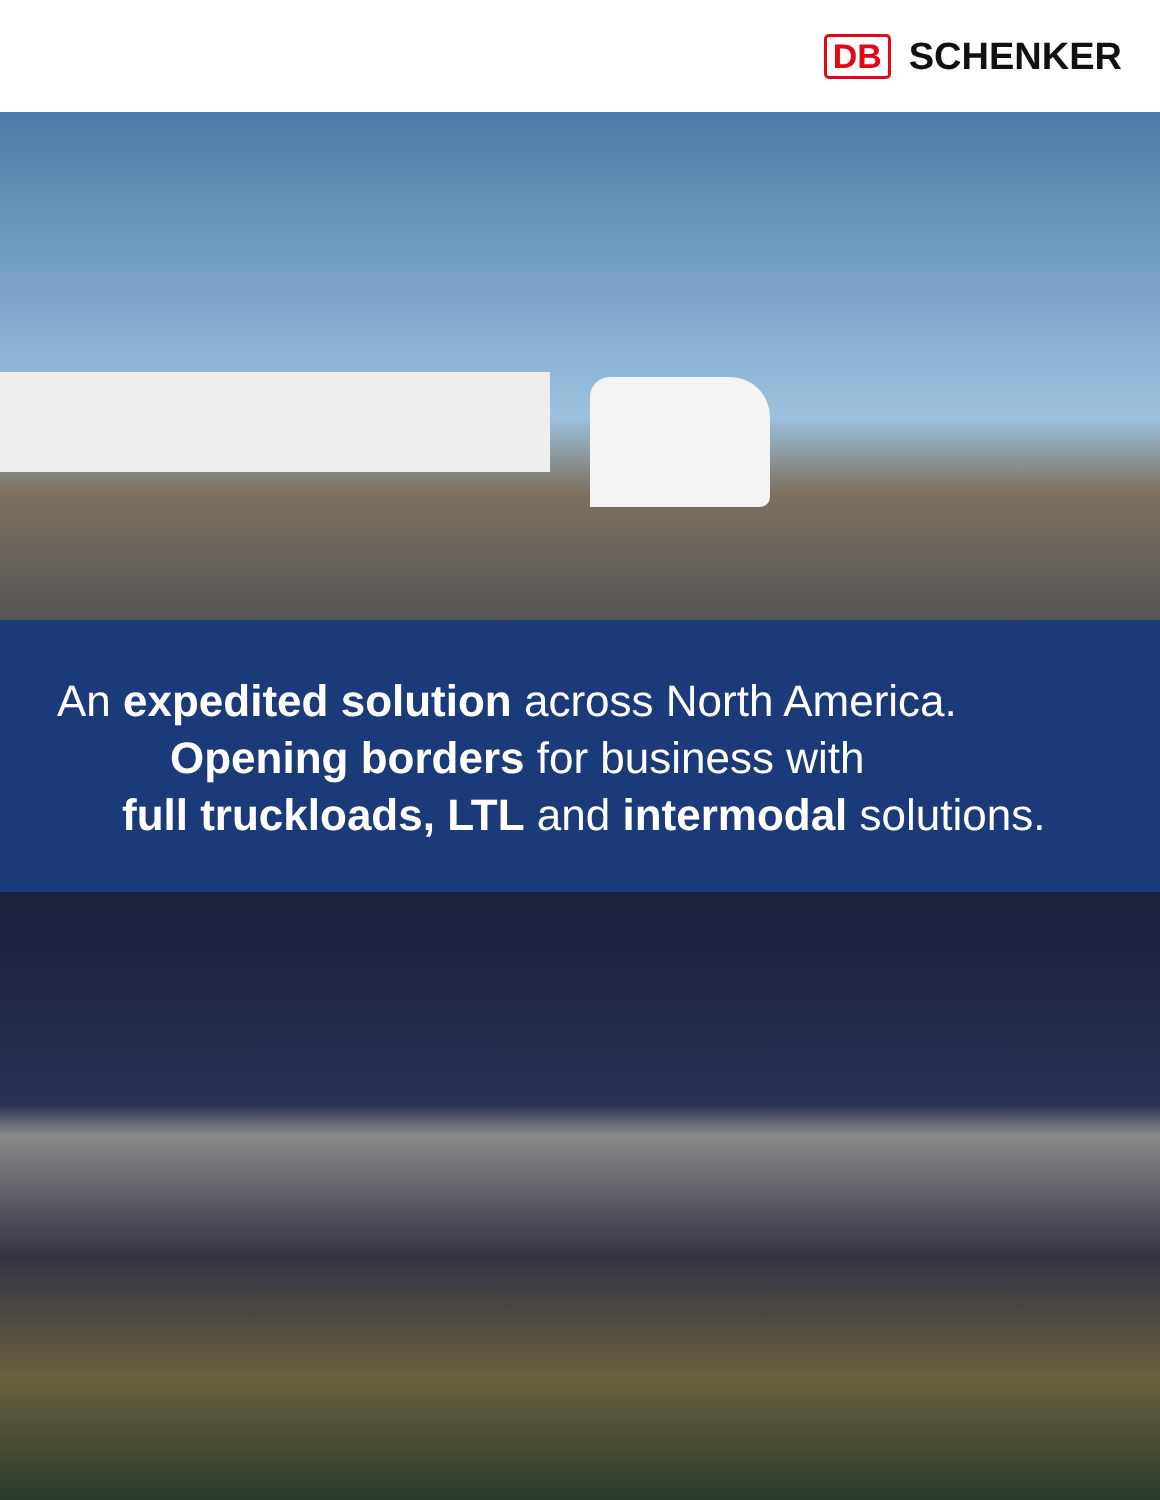DB SCHENKER
An expedited solution across North America.
Opening borders for business with
full truckloads, LTL and intermodal solutions.